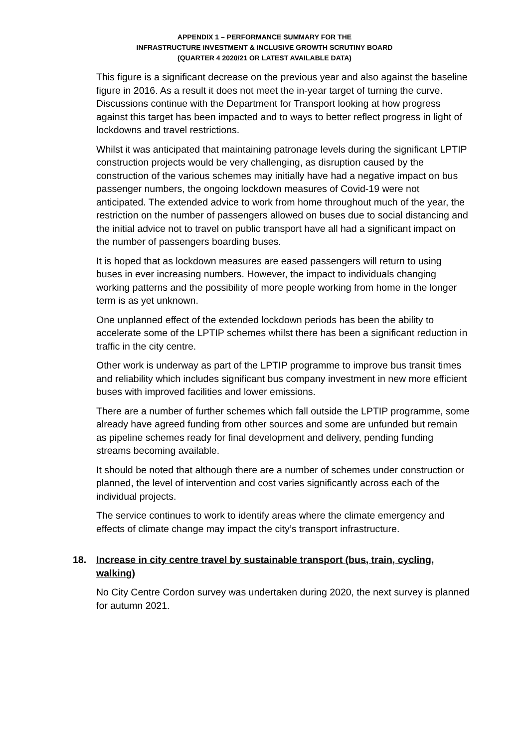APPENDIX 1 – PERFORMANCE SUMMARY FOR THE
INFRASTRUCTURE INVESTMENT & INCLUSIVE GROWTH SCRUTINY BOARD
(QUARTER 4 2020/21 OR LATEST AVAILABLE DATA)
This figure is a significant decrease on the previous year and also against the baseline figure in 2016. As a result it does not meet the in-year target of turning the curve. Discussions continue with the Department for Transport looking at how progress against this target has been impacted and to ways to better reflect progress in light of lockdowns and travel restrictions.
Whilst it was anticipated that maintaining patronage levels during the significant LPTIP construction projects would be very challenging, as disruption caused by the construction of the various schemes may initially have had a negative impact on bus passenger numbers, the ongoing lockdown measures of Covid-19 were not anticipated. The extended advice to work from home throughout much of the year, the restriction on the number of passengers allowed on buses due to social distancing and the initial advice not to travel on public transport have all had a significant impact on the number of passengers boarding buses.
It is hoped that as lockdown measures are eased passengers will return to using buses in ever increasing numbers. However, the impact to individuals changing working patterns and the possibility of more people working from home in the longer term is as yet unknown.
One unplanned effect of the extended lockdown periods has been the ability to accelerate some of the LPTIP schemes whilst there has been a significant reduction in traffic in the city centre.
Other work is underway as part of the LPTIP programme to improve bus transit times and reliability which includes significant bus company investment in new more efficient buses with improved facilities and lower emissions.
There are a number of further schemes which fall outside the LPTIP programme, some already have agreed funding from other sources and some are unfunded but remain as pipeline schemes ready for final development and delivery, pending funding streams becoming available.
It should be noted that although there are a number of schemes under construction or planned, the level of intervention and cost varies significantly across each of the individual projects.
The service continues to work to identify areas where the climate emergency and effects of climate change may impact the city’s transport infrastructure.
18. Increase in city centre travel by sustainable transport (bus, train, cycling, walking)
No City Centre Cordon survey was undertaken during 2020, the next survey is planned for autumn 2021.